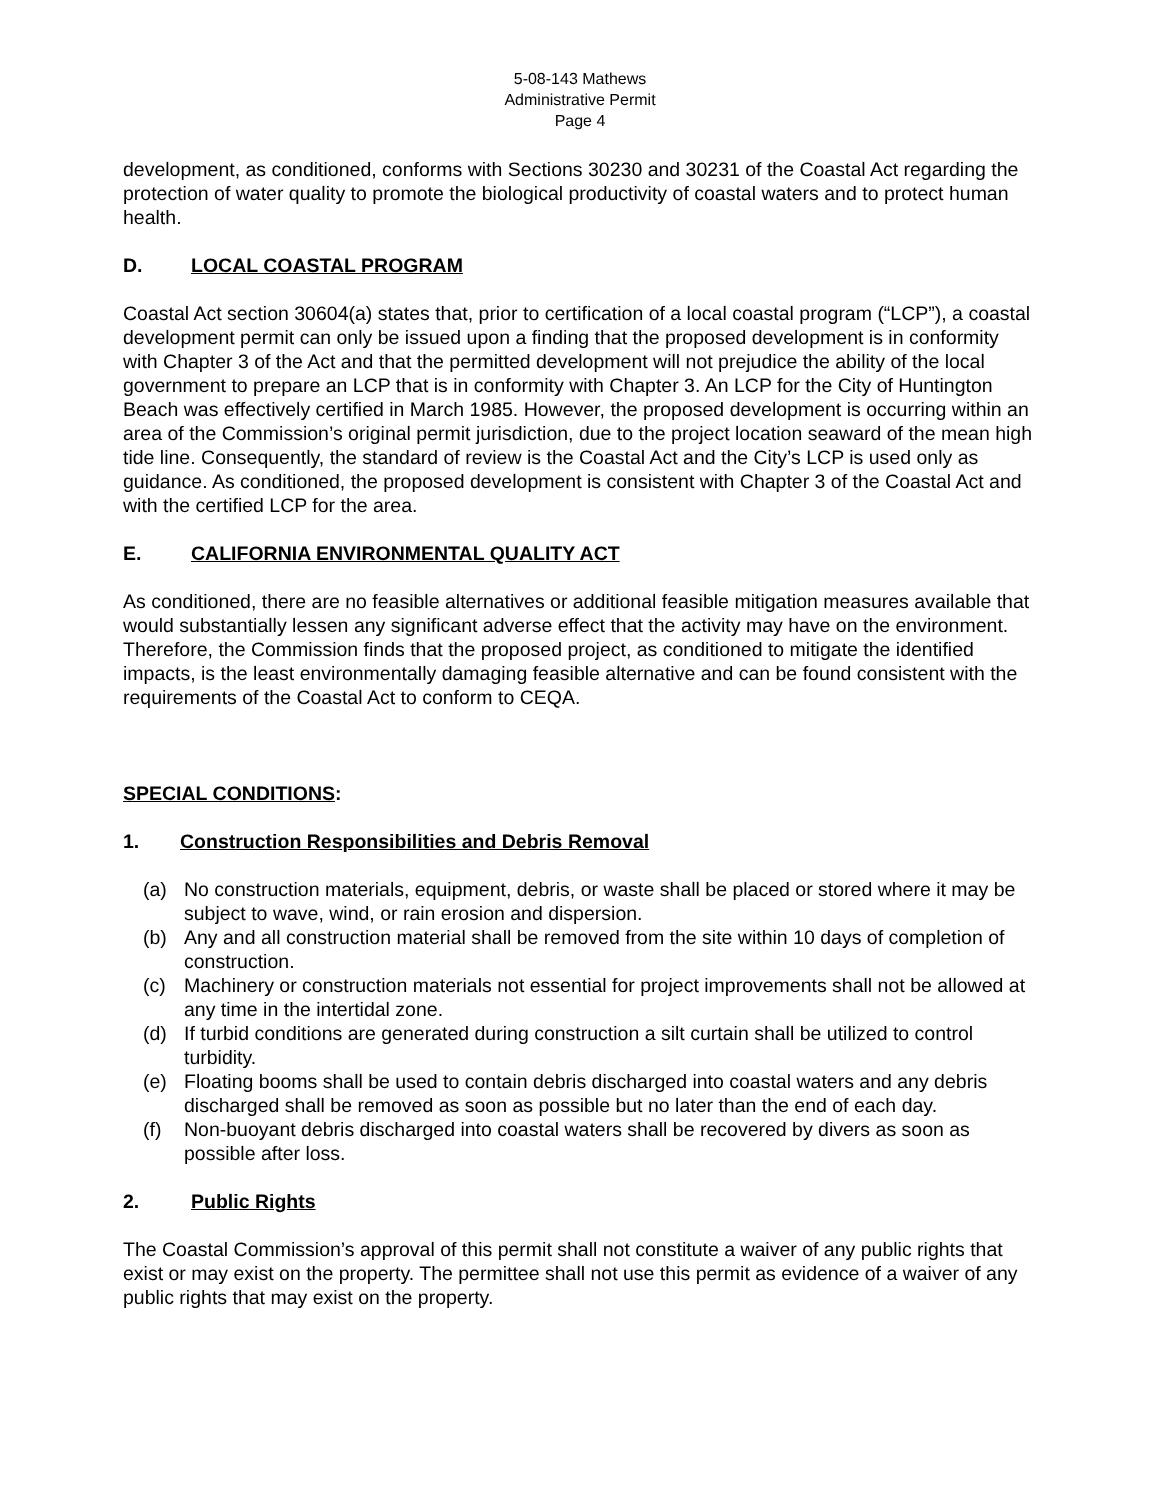5-08-143 Mathews
Administrative Permit
Page 4
development, as conditioned, conforms with Sections 30230 and 30231 of the Coastal Act regarding the protection of water quality to promote the biological productivity of coastal waters and to protect human health.
D. LOCAL COASTAL PROGRAM
Coastal Act section 30604(a) states that, prior to certification of a local coastal program (“LCP”), a coastal development permit can only be issued upon a finding that the proposed development is in conformity with Chapter 3 of the Act and that the permitted development will not prejudice the ability of the local government to prepare an LCP that is in conformity with Chapter 3. An LCP for the City of Huntington Beach was effectively certified in March 1985. However, the proposed development is occurring within an area of the Commission’s original permit jurisdiction, due to the project location seaward of the mean high tide line. Consequently, the standard of review is the Coastal Act and the City’s LCP is used only as guidance. As conditioned, the proposed development is consistent with Chapter 3 of the Coastal Act and with the certified LCP for the area.
E. CALIFORNIA ENVIRONMENTAL QUALITY ACT
As conditioned, there are no feasible alternatives or additional feasible mitigation measures available that would substantially lessen any significant adverse effect that the activity may have on the environment. Therefore, the Commission finds that the proposed project, as conditioned to mitigate the identified impacts, is the least environmentally damaging feasible alternative and can be found consistent with the requirements of the Coastal Act to conform to CEQA.
SPECIAL CONDITIONS:
1. Construction Responsibilities and Debris Removal
(a) No construction materials, equipment, debris, or waste shall be placed or stored where it may be subject to wave, wind, or rain erosion and dispersion.
(b) Any and all construction material shall be removed from the site within 10 days of completion of construction.
(c) Machinery or construction materials not essential for project improvements shall not be allowed at any time in the intertidal zone.
(d) If turbid conditions are generated during construction a silt curtain shall be utilized to control turbidity.
(e) Floating booms shall be used to contain debris discharged into coastal waters and any debris discharged shall be removed as soon as possible but no later than the end of each day.
(f) Non-buoyant debris discharged into coastal waters shall be recovered by divers as soon as possible after loss.
2. Public Rights
The Coastal Commission’s approval of this permit shall not constitute a waiver of any public rights that exist or may exist on the property. The permittee shall not use this permit as evidence of a waiver of any public rights that may exist on the property.